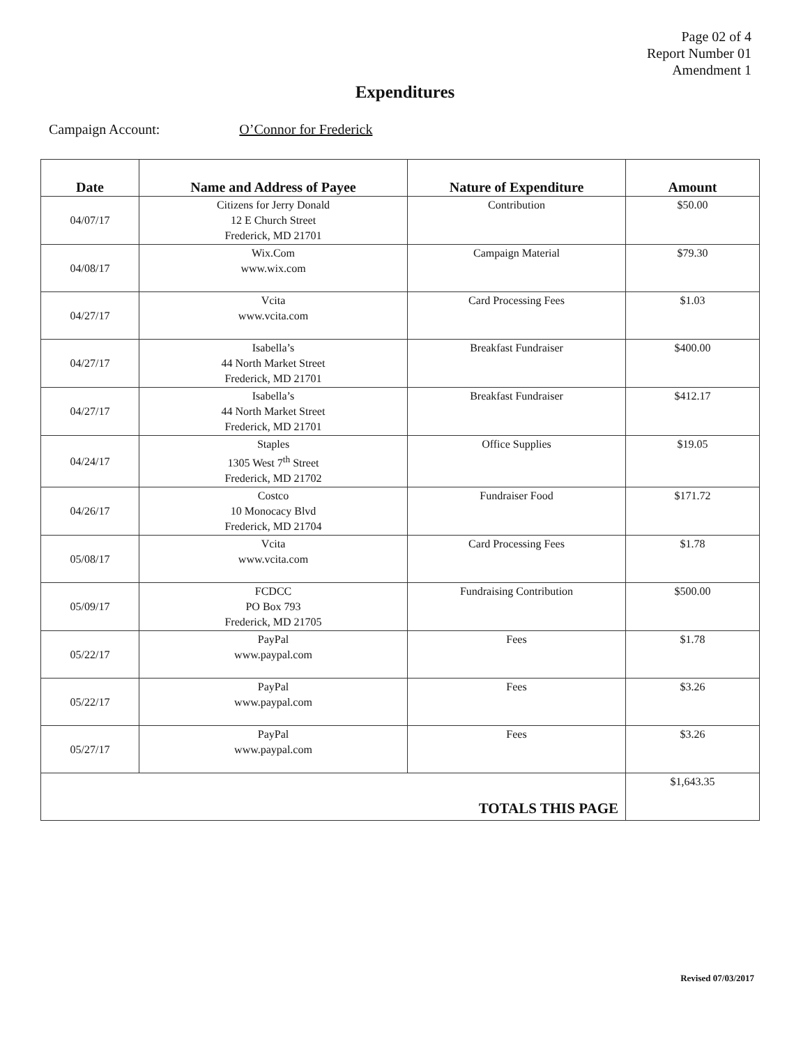Page 02 of 4
Report Number 01
Amendment 1
Expenditures
Campaign Account: O’Connor for Frederick
| Date | Name and Address of Payee | Nature of Expenditure | Amount |
| --- | --- | --- | --- |
| 04/07/17 | Citizens for Jerry Donald 12 E Church Street Frederick, MD 21701 | Contribution | $50.00 |
| 04/08/17 | Wix.Com www.wix.com | Campaign Material | $79.30 |
| 04/27/17 | Vcita www.vcita.com | Card Processing Fees | $1.03 |
| 04/27/17 | Isabella’s 44 North Market Street Frederick, MD 21701 | Breakfast Fundraiser | $400.00 |
| 04/27/17 | Isabella’s 44 North Market Street Frederick, MD 21701 | Breakfast Fundraiser | $412.17 |
| 04/24/17 | Staples 1305 West 7<sup>th</sup> Street Frederick, MD 21702 | Office Supplies | $19.05 |
| 04/26/17 | Costco 10 Monocacy Blvd Frederick, MD 21704 | Fundraiser Food | $171.72 |
| 05/08/17 | Vcita www.vcita.com | Card Processing Fees | $1.78 |
| 05/09/17 | FCDCC PO Box 793 Frederick, MD 21705 | Fundraising Contribution | $500.00 |
| 05/22/17 | PayPal www.paypal.com | Fees | $1.78 |
| 05/22/17 | PayPal www.paypal.com | Fees | $3.26 |
| 05/27/17 | PayPal www.paypal.com | Fees | $3.26 |
| TOTALS THIS PAGE | | | $1,643.35 |
Revised 07/03/2017